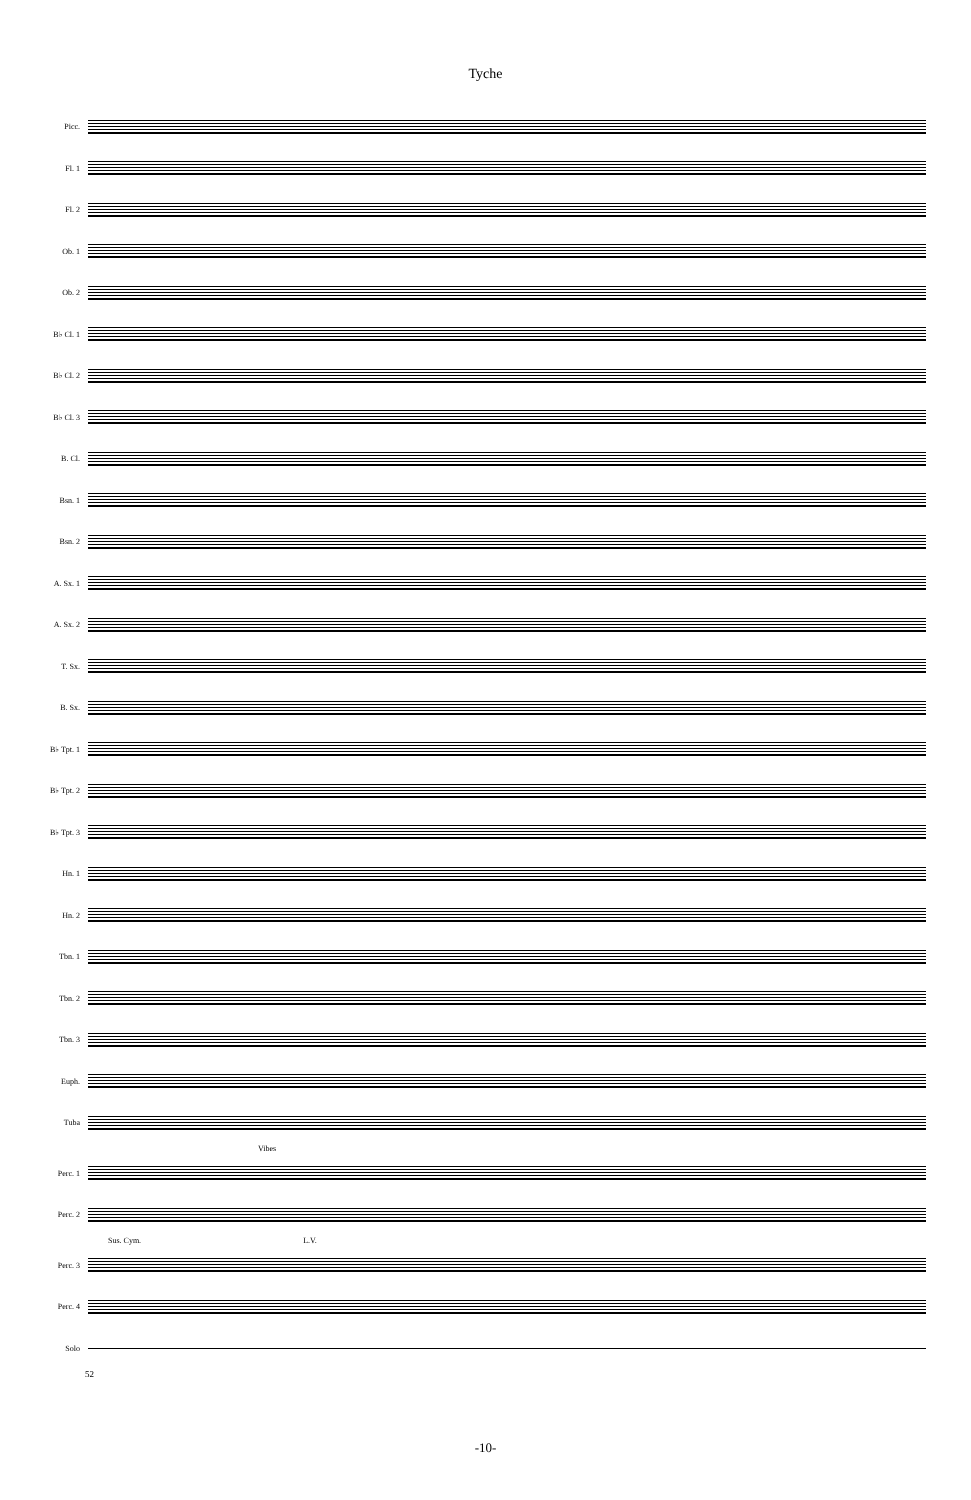Tyche
Picc.
Fl. 1
Fl. 2
Ob. 1
Ob. 2
B♭ Cl. 1
B♭ Cl. 2
B♭ Cl. 3
B. Cl.
Bsn. 1
Bsn. 2
A. Sx. 1
A. Sx. 2
T. Sx.
B. Sx.
B♭ Tpt. 1
B♭ Tpt. 2
B♭ Tpt. 3
Hn. 1
Hn. 2
Tbn. 1
Tbn. 2
Tbn. 3
Euph.
Tuba
Vibes
Perc. 1
Perc. 2
Sus. Cym. L.V.
Perc. 3
Perc. 4
Solo
52
-10-